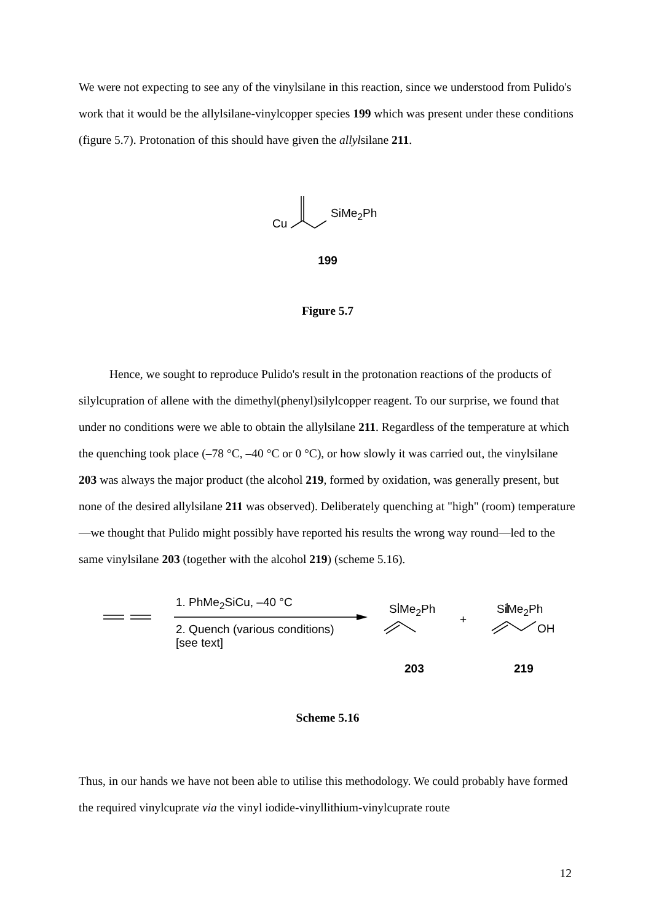We were not expecting to see any of the vinylsilane in this reaction, since we understood from Pulido's work that it would be the allylsilane-vinylcopper species 199 which was present under these conditions (figure 5.7). Protonation of this should have given the allylsilane 211.
Cu
SiMe<sub>2</sub>Ph
199
Figure 5.7
Hence, we sought to reproduce Pulido's result in the protonation reactions of the products of silylcupration of allene with the dimethyl(phenyl)silylcopper reagent. To our surprise, we found that under no conditions were we able to obtain the allylsilane 211. Regardless of the temperature at which the quenching took place (–78 °C, –40 °C or 0 °C), or how slowly it was carried out, the vinylsilane 203 was always the major product (the alcohol 219, formed by oxidation, was generally present, but none of the desired allylsilane 211 was observed). Deliberately quenching at "high" (room) temperature—we thought that Pulido might possibly have reported his results the wrong way round—led to the same vinylsilane 203 (together with the alcohol 219) (scheme 5.16).
1. PhMe<sub>2</sub>SiCu, –40 °C
2. Quench (various conditions)
[see text]
SiMe<sub>2</sub>Ph
+
SiMe<sub>2</sub>Ph
OH
203 219
Scheme 5.16
Thus, in our hands we have not been able to utilise this methodology. We could probably have formed the required vinylcuprate via the vinyl iodide-vinyllithium-vinylcuprate route
12